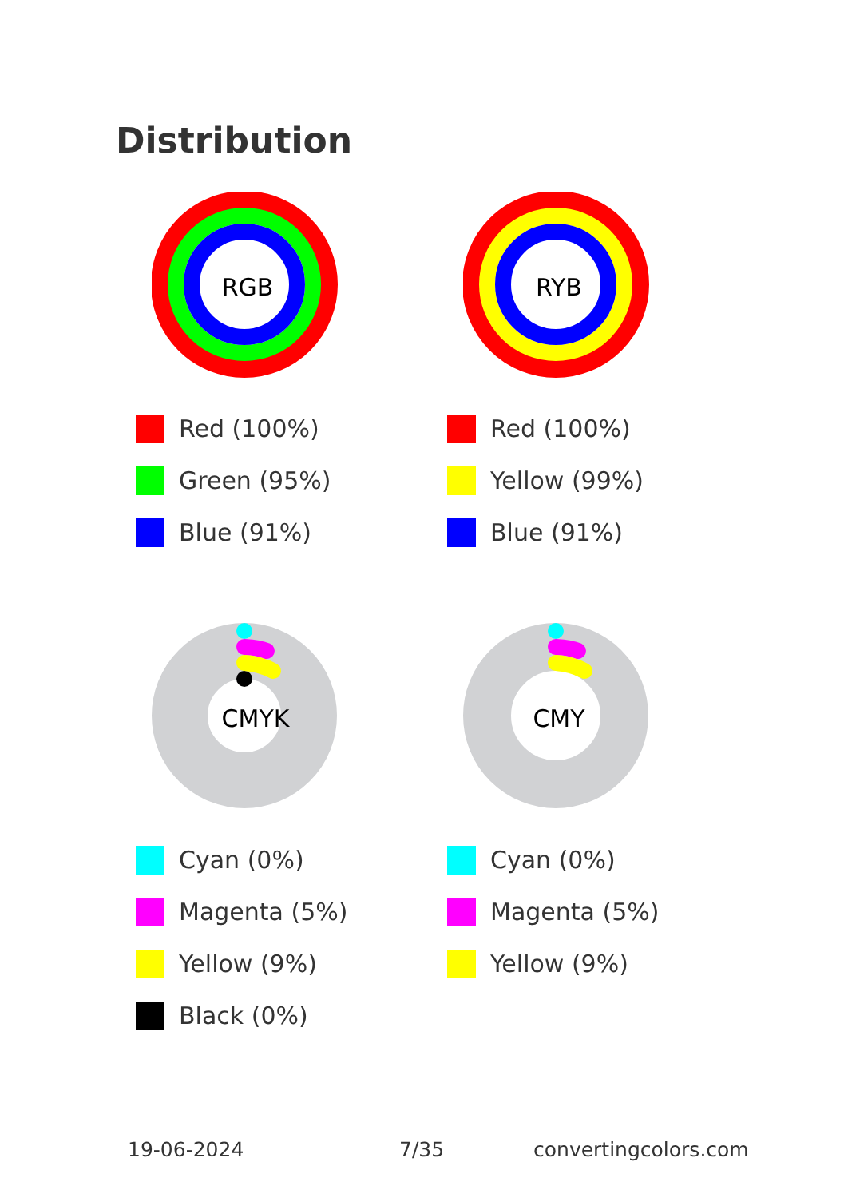Distribution
RGB
Red (100%)
Green (95%)
Blue (91%)
RYB
Red (100%)
Yellow (99%)
Blue (91%)
CMYK
Cyan (0%)
Magenta (5%)
Yellow (9%)
Black (0%)
CMY
Cyan (0%)
Magenta (5%)
Yellow (9%)
19-06-2024 7/35 convertingcolors.com